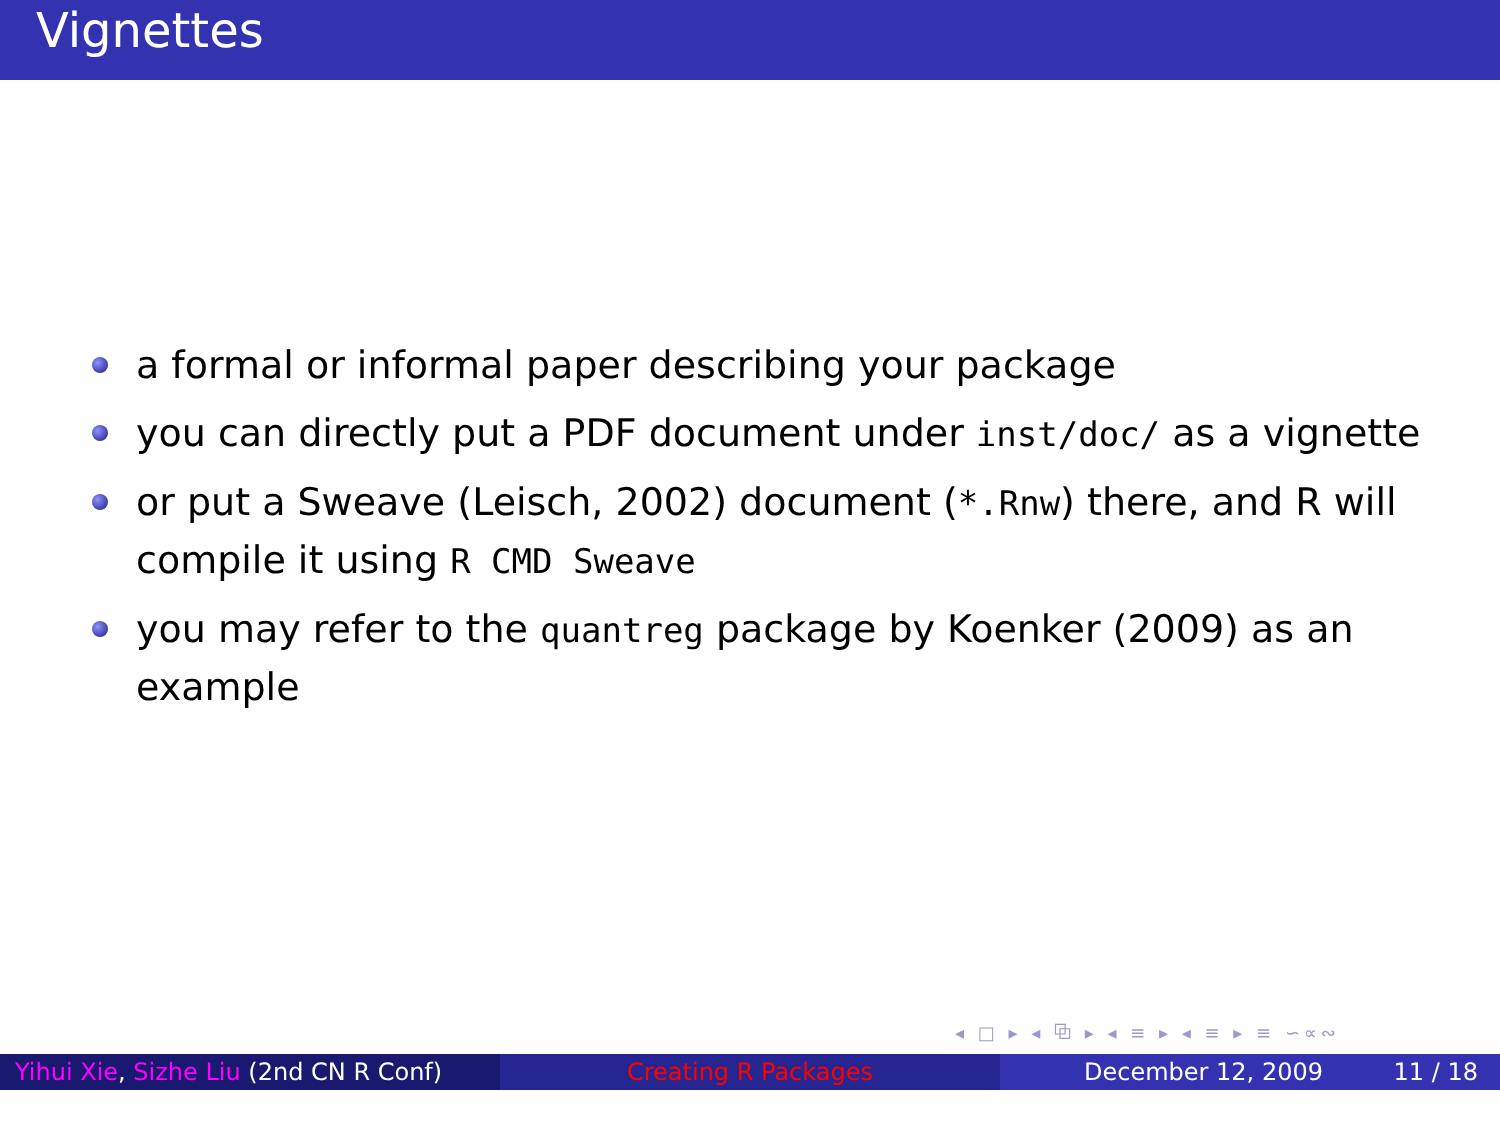Vignettes
a formal or informal paper describing your package
you can directly put a PDF document under inst/doc/ as a vignette
or put a Sweave (Leisch, 2002) document (*.Rnw) there, and R will compile it using R CMD Sweave
you may refer to the quantreg package by Koenker (2009) as an example
◂ □ ▸ ◂ ⧉ ▸ ◂ ≡ ▸ ◂ ≡ ▸ ≡ ∽∝∾
Yihui Xie, Sizhe Liu (2nd CN R Conf)
Creating R Packages December 12, 2009 11 / 18